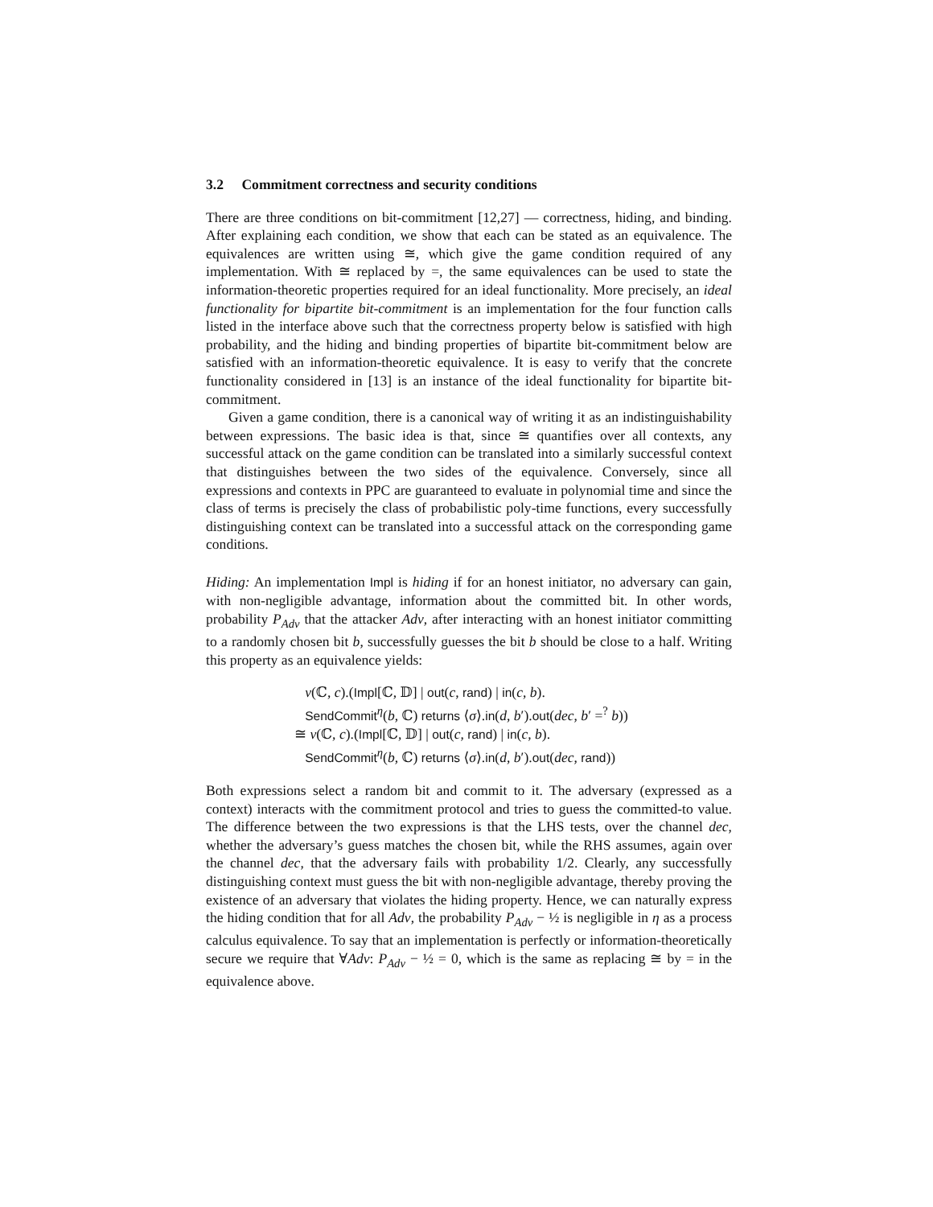3.2 Commitment correctness and security conditions
There are three conditions on bit-commitment [12,27] — correctness, hiding, and binding. After explaining each condition, we show that each can be stated as an equivalence. The equivalences are written using ≅, which give the game condition required of any implementation. With ≅ replaced by =, the same equivalences can be used to state the information-theoretic properties required for an ideal functionality. More precisely, an ideal functionality for bipartite bit-commitment is an implementation for the four function calls listed in the interface above such that the correctness property below is satisfied with high probability, and the hiding and binding properties of bipartite bit-commitment below are satisfied with an information-theoretic equivalence. It is easy to verify that the concrete functionality considered in [13] is an instance of the ideal functionality for bipartite bit-commitment.
Given a game condition, there is a canonical way of writing it as an indistinguishability between expressions. The basic idea is that, since ≅ quantifies over all contexts, any successful attack on the game condition can be translated into a similarly successful context that distinguishes between the two sides of the equivalence. Conversely, since all expressions and contexts in PPC are guaranteed to evaluate in polynomial time and since the class of terms is precisely the class of probabilistic poly-time functions, every successfully distinguishing context can be translated into a successful attack on the corresponding game conditions.
Hiding: An implementation Impl is hiding if for an honest initiator, no adversary can gain, with non-negligible advantage, information about the committed bit. In other words, probability P<sub>Adv</sub> that the attacker Adv, after interacting with an honest initiator committing to a randomly chosen bit b, successfully guesses the bit b should be close to a half. Writing this property as an equivalence yields:
ν(ℂ, c).(Impl[ℂ, 𝔻] | out(c, rand) | in(c, b).
SendCommit<sup>η</sup>(b, ℂ) returns ⟨σ⟩.in(d, b′).out(dec, b′ =<sup>?</sup> b))
≅ ν(ℂ, c).(Impl[ℂ, 𝔻] | out(c, rand) | in(c, b).
SendCommit<sup>η</sup>(b, ℂ) returns ⟨σ⟩.in(d, b′).out(dec, rand))
Both expressions select a random bit and commit to it. The adversary (expressed as a context) interacts with the commitment protocol and tries to guess the committed-to value. The difference between the two expressions is that the LHS tests, over the channel dec, whether the adversary’s guess matches the chosen bit, while the RHS assumes, again over the channel dec, that the adversary fails with probability 1/2. Clearly, any successfully distinguishing context must guess the bit with non-negligible advantage, thereby proving the existence of an adversary that violates the hiding property. Hence, we can naturally express the hiding condition that for all Adv, the probability P<sub>Adv</sub> − ½ is negligible in η as a process calculus equivalence. To say that an implementation is perfectly or information-theoretically secure we require that ∀Adv: P<sub>Adv</sub> − ½ = 0, which is the same as replacing ≅ by = in the equivalence above.